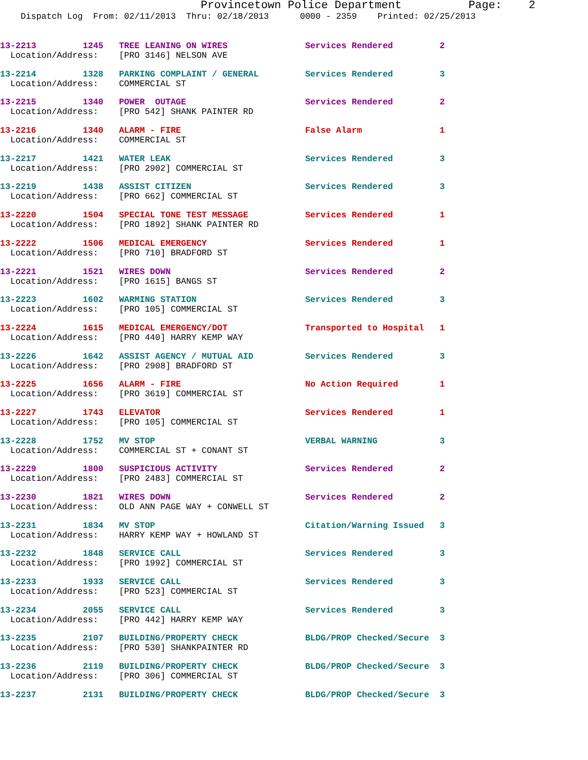Provincetown Police Department Page: 2
Dispatch Log From: 02/11/2013 Thru: 02/18/2013 0000 - 2359 Printed: 02/25/2013
13-2213 1245 TREE LEANING ON WIRES Services Rendered 2 Location/Address: [PRO 3146] NELSON AVE
13-2214 1328 PARKING COMPLAINT / GENERAL Services Rendered 3 Location/Address: COMMERCIAL ST
13-2215 1340 POWER OUTAGE Services Rendered 2 Location/Address: [PRO 542] SHANK PAINTER RD
13-2216 1340 ALARM - FIRE False Alarm 1 Location/Address: COMMERCIAL ST
13-2217 1421 WATER LEAK Services Rendered 3 Location/Address: [PRO 2902] COMMERCIAL ST
13-2219 1438 ASSIST CITIZEN Services Rendered 3 Location/Address: [PRO 662] COMMERCIAL ST
13-2220 1504 SPECIAL TONE TEST MESSAGE Services Rendered 1 Location/Address: [PRO 1892] SHANK PAINTER RD
13-2222 1506 MEDICAL EMERGENCY Services Rendered 1 Location/Address: [PRO 710] BRADFORD ST
13-2221 1521 WIRES DOWN Services Rendered 2 Location/Address: [PRO 1615] BANGS ST
13-2223 1602 WARMING STATION Services Rendered 3 Location/Address: [PRO 105] COMMERCIAL ST
13-2224 1615 MEDICAL EMERGENCY/DOT Transported to Hospital 1 Location/Address: [PRO 440] HARRY KEMP WAY
13-2226 1642 ASSIST AGENCY / MUTUAL AID Services Rendered 3 Location/Address: [PRO 2908] BRADFORD ST
13-2225 1656 ALARM - FIRE No Action Required 1 Location/Address: [PRO 3619] COMMERCIAL ST
13-2227 1743 ELEVATOR Services Rendered 1 Location/Address: [PRO 105] COMMERCIAL ST
13-2228 1752 MV STOP VERBAL WARNING 3 Location/Address: COMMERCIAL ST + CONANT ST
13-2229 1800 SUSPICIOUS ACTIVITY Services Rendered 2 Location/Address: [PRO 2483] COMMERCIAL ST
13-2230 1821 WIRES DOWN Services Rendered 2 Location/Address: OLD ANN PAGE WAY + CONWELL ST
13-2231 1834 MV STOP Citation/Warning Issued 3 Location/Address: HARRY KEMP WAY + HOWLAND ST
13-2232 1848 SERVICE CALL Services Rendered 3 Location/Address: [PRO 1992] COMMERCIAL ST
13-2233 1933 SERVICE CALL Services Rendered 3 Location/Address: [PRO 523] COMMERCIAL ST
13-2234 2055 SERVICE CALL Services Rendered 3 Location/Address: [PRO 442] HARRY KEMP WAY
13-2235 2107 BUILDING/PROPERTY CHECK BLDG/PROP Checked/Secure 3 Location/Address: [PRO 530] SHANKPAINTER RD
13-2236 2119 BUILDING/PROPERTY CHECK BLDG/PROP Checked/Secure 3 Location/Address: [PRO 306] COMMERCIAL ST
13-2237 2131 BUILDING/PROPERTY CHECK BLDG/PROP Checked/Secure 3